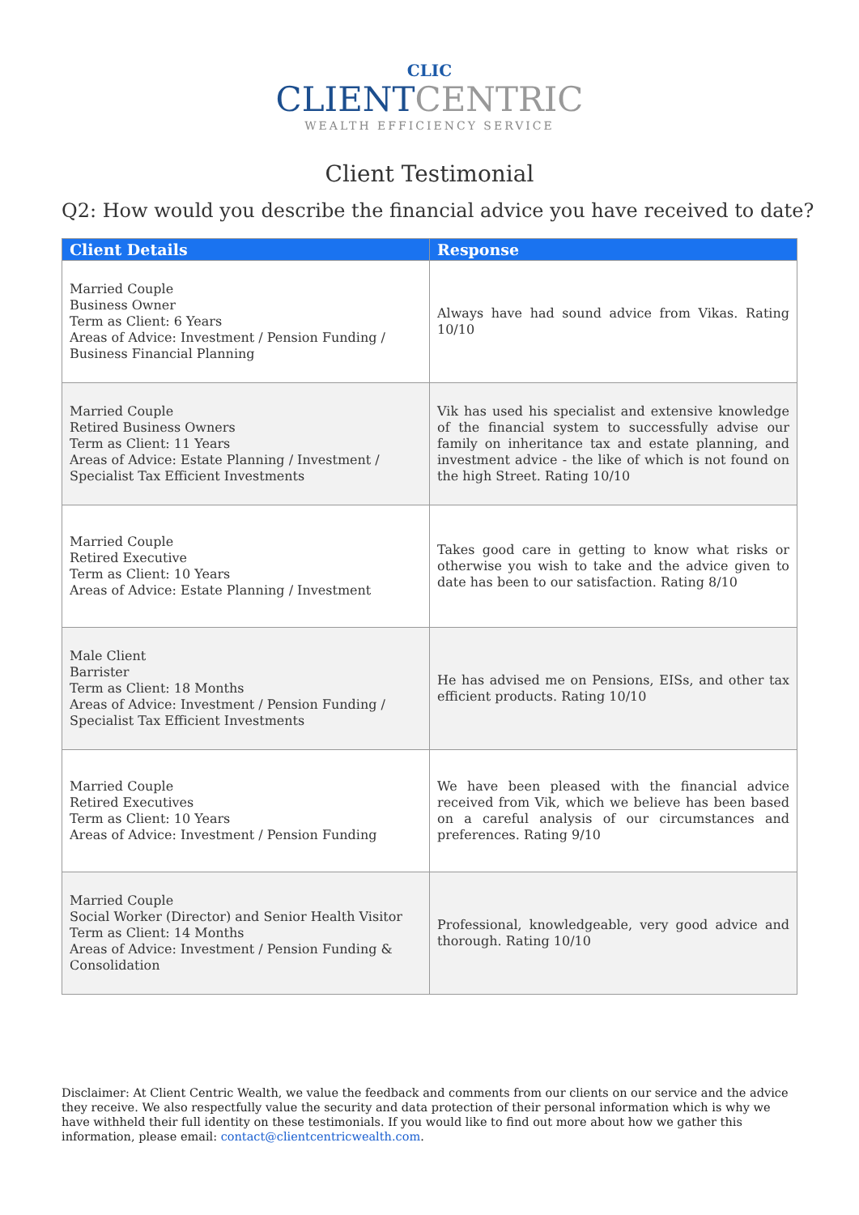CLIC
CLIENTCENTRIC
WEALTH EFFICIENCY SERVICE
Client Testimonial
Q2: How would you describe the financial advice you have received to date?
| Client Details | Response |
| --- | --- |
| Married Couple Business Owner Term as Client: 6 Years Areas of Advice: Investment / Pension Funding / Business Financial Planning | Always have had sound advice from Vikas. Rating 10/10 |
| Married Couple Retired Business Owners Term as Client: 11 Years Areas of Advice: Estate Planning / Investment / Specialist Tax Efficient Investments | Vik has used his specialist and extensive knowledge of the financial system to successfully advise our family on inheritance tax and estate planning, and investment advice - the like of which is not found on the high Street. Rating 10/10 |
| Married Couple Retired Executive Term as Client: 10 Years Areas of Advice: Estate Planning / Investment | Takes good care in getting to know what risks or otherwise you wish to take and the advice given to date has been to our satisfaction. Rating 8/10 |
| Male Client Barrister Term as Client: 18 Months Areas of Advice: Investment / Pension Funding / Specialist Tax Efficient Investments | He has advised me on Pensions, EISs, and other tax efficient products. Rating 10/10 |
| Married Couple Retired Executives Term as Client: 10 Years Areas of Advice: Investment / Pension Funding | We have been pleased with the financial advice received from Vik, which we believe has been based on a careful analysis of our circumstances and preferences. Rating 9/10 |
| Married Couple Social Worker (Director) and Senior Health Visitor Term as Client: 14 Months Areas of Advice: Investment / Pension Funding & Consolidation | Professional, knowledgeable, very good advice and thorough. Rating 10/10 |
Disclaimer: At Client Centric Wealth, we value the feedback and comments from our clients on our service and the advice they receive. We also respectfully value the security and data protection of their personal information which is why we have withheld their full identity on these testimonials. If you would like to find out more about how we gather this information, please email: contact@clientcentricwealth.com.